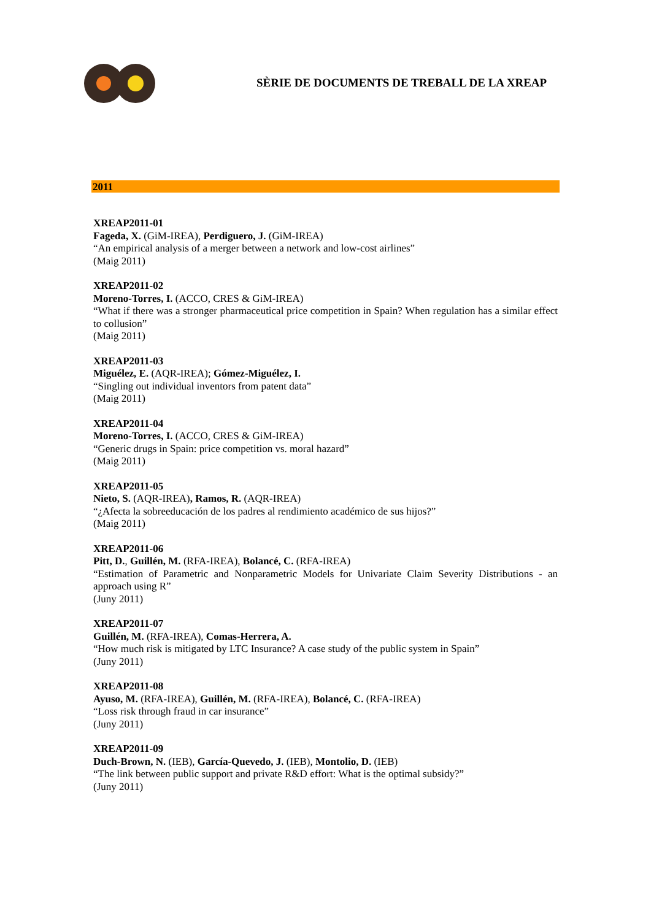SÈRIE DE DOCUMENTS DE TREBALL DE LA XREAP
2011
XREAP2011-01
Fageda, X. (GiM-IREA), Perdiguero, J. (GiM-IREA)
“An empirical analysis of a merger between a network and low-cost airlines”
(Maig 2011)
XREAP2011-02
Moreno-Torres, I. (ACCO, CRES & GiM-IREA)
“What if there was a stronger pharmaceutical price competition in Spain? When regulation has a similar effect to collusion”
(Maig 2011)
XREAP2011-03
Miguélez, E. (AQR-IREA); Gómez-Miguélez, I.
“Singling out individual inventors from patent data”
(Maig 2011)
XREAP2011-04
Moreno-Torres, I. (ACCO, CRES & GiM-IREA)
“Generic drugs in Spain: price competition vs. moral hazard”
(Maig 2011)
XREAP2011-05
Nieto, S. (AQR-IREA), Ramos, R. (AQR-IREA)
“¿Afecta la sobreeducación de los padres al rendimiento académico de sus hijos?”
(Maig 2011)
XREAP2011-06
Pitt, D., Guillén, M. (RFA-IREA), Bolancé, C. (RFA-IREA)
“Estimation of Parametric and Nonparametric Models for Univariate Claim Severity Distributions - an approach using R”
(Juny 2011)
XREAP2011-07
Guillén, M. (RFA-IREA), Comas-Herrera, A.
“How much risk is mitigated by LTC Insurance? A case study of the public system in Spain”
(Juny 2011)
XREAP2011-08
Ayuso, M. (RFA-IREA), Guillén, M. (RFA-IREA), Bolancé, C. (RFA-IREA)
“Loss risk through fraud in car insurance”
(Juny 2011)
XREAP2011-09
Duch-Brown, N. (IEB), García-Quevedo, J. (IEB), Montolio, D. (IEB)
“The link between public support and private R&D effort: What is the optimal subsidy?”
(Juny 2011)